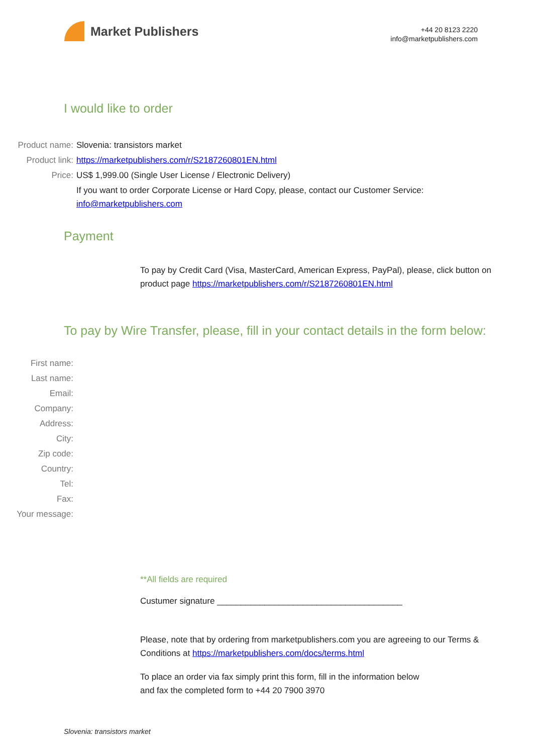Market Publishers
+44 20 8123 2220
info@marketpublishers.com
I would like to order
Product name: Slovenia: transistors market
Product link: https://marketpublishers.com/r/S2187260801EN.html
Price: US$ 1,999.00 (Single User License / Electronic Delivery)
If you want to order Corporate License or Hard Copy, please, contact our Customer Service:
info@marketpublishers.com
Payment
To pay by Credit Card (Visa, MasterCard, American Express, PayPal), please, click button on product page https://marketpublishers.com/r/S2187260801EN.html
To pay by Wire Transfer, please, fill in your contact details in the form below:
First name:
Last name:
Email:
Company:
Address:
City:
Zip code:
Country:
Tel:
Fax:
Your message:
**All fields are required
Custumer signature _______________________________________
Please, note that by ordering from marketpublishers.com you are agreeing to our Terms & Conditions at https://marketpublishers.com/docs/terms.html
To place an order via fax simply print this form, fill in the information below
and fax the completed form to +44 20 7900 3970
Slovenia: transistors market